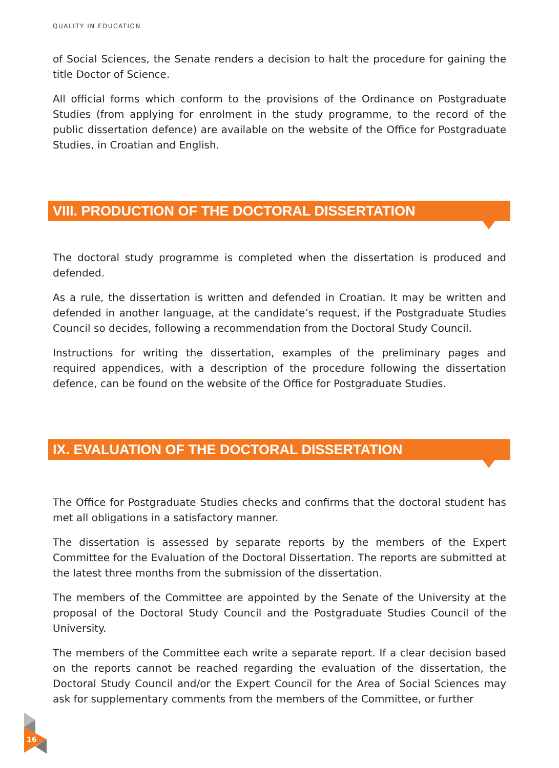QUALITY IN EDUCATION
of Social Sciences, the Senate renders a decision to halt the procedure for gaining the title Doctor of Science.
All official forms which conform to the provisions of the Ordinance on Postgraduate Studies (from applying for enrolment in the study programme, to the record of the public dissertation defence) are available on the website of the Office for Postgraduate Studies, in Croatian and English.
VIII. PRODUCTION OF THE DOCTORAL DISSERTATION
The doctoral study programme is completed when the dissertation is produced and defended.
As a rule, the dissertation is written and defended in Croatian. It may be written and defended in another language, at the candidate’s request, if the Postgraduate Studies Council so decides, following a recommendation from the Doctoral Study Council.
Instructions for writing the dissertation, examples of the preliminary pages and required appendices, with a description of the procedure following the dissertation defence, can be found on the website of the Office for Postgraduate Studies.
IX. EVALUATION OF THE DOCTORAL DISSERTATION
The Office for Postgraduate Studies checks and confirms that the doctoral student has met all obligations in a satisfactory manner.
The dissertation is assessed by separate reports by the members of the Expert Committee for the Evaluation of the Doctoral Dissertation. The reports are submitted at the latest three months from the submission of the dissertation.
The members of the Committee are appointed by the Senate of the University at the proposal of the Doctoral Study Council and the Postgraduate Studies Council of the University.
The members of the Committee each write a separate report. If a clear decision based on the reports cannot be reached regarding the evaluation of the dissertation, the Doctoral Study Council and/or the Expert Council for the Area of Social Sciences may ask for supplementary comments from the members of the Committee, or further
16